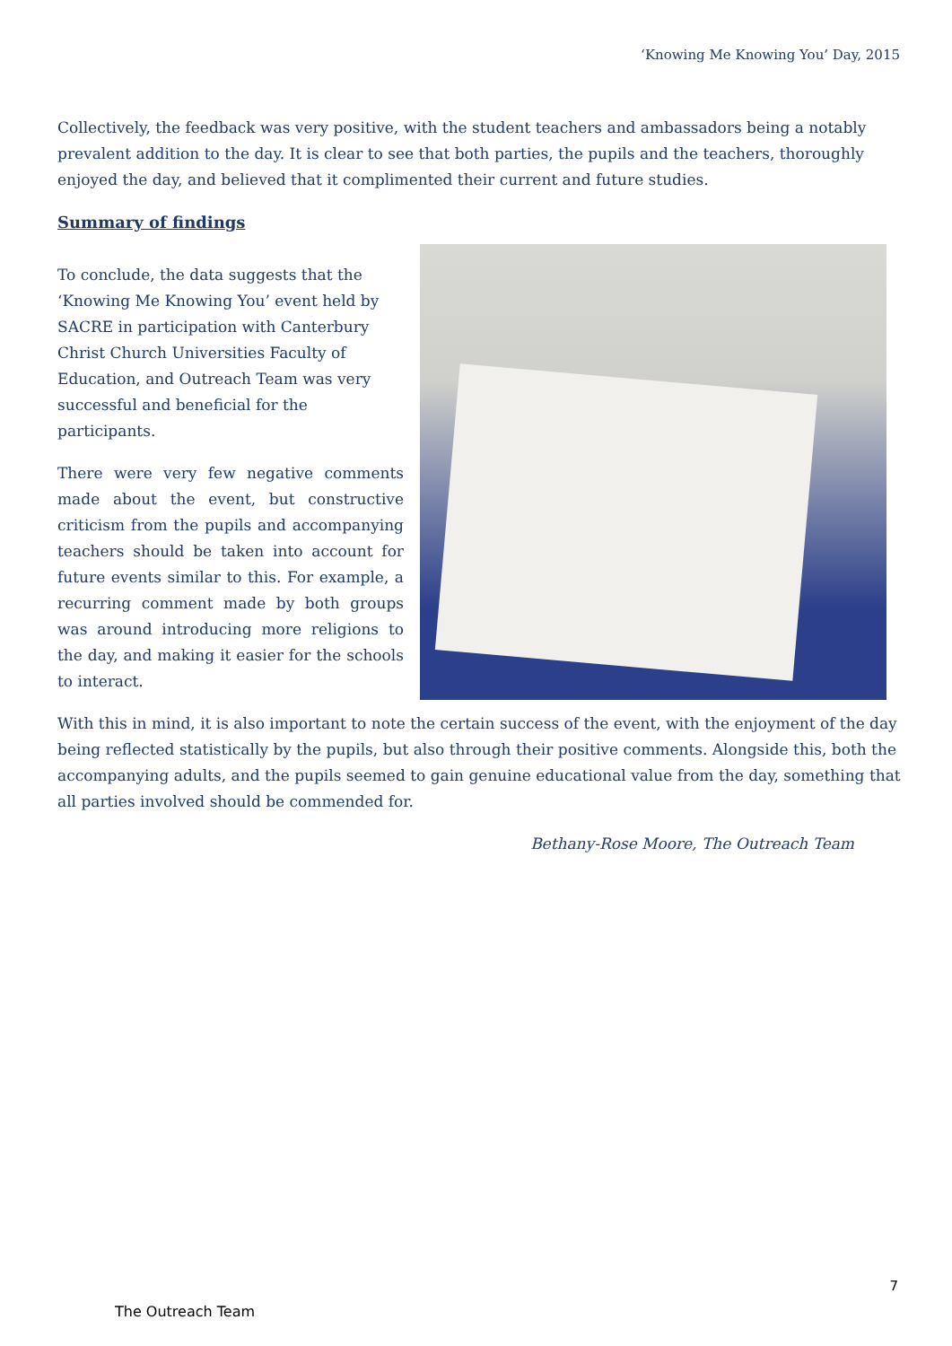‘Knowing Me Knowing You’ Day, 2015
Collectively, the feedback was very positive, with the student teachers and ambassadors being a notably prevalent addition to the day. It is clear to see that both parties, the pupils and the teachers, thoroughly enjoyed the day, and believed that it complimented their current and future studies.
Summary of findings
To conclude, the data suggests that the ‘Knowing Me Knowing You’ event held by SACRE in participation with Canterbury Christ Church Universities Faculty of Education, and Outreach Team was very successful and beneficial for the participants.
There were very few negative comments made about the event, but constructive criticism from the pupils and accompanying teachers should be taken into account for future events similar to this. For example, a recurring comment made by both groups was around introducing more religions to the day, and making it easier for the schools to interact.
With this in mind, it is also important to note the certain success of the event, with the enjoyment of the day being reflected statistically by the pupils, but also through their positive comments. Alongside this, both the accompanying adults, and the pupils seemed to gain genuine educational value from the day, something that all parties involved should be commended for.
Bethany-Rose Moore, The Outreach Team
7
The Outreach Team